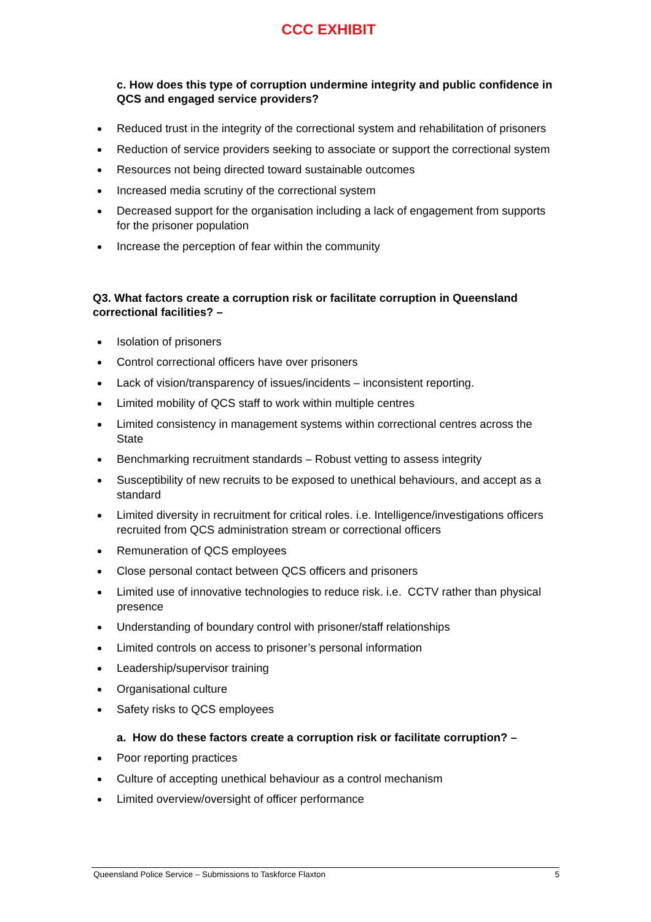CCC EXHIBIT
c. How does this type of corruption undermine integrity and public confidence in QCS and engaged service providers?
Reduced trust in the integrity of the correctional system and rehabilitation of prisoners
Reduction of service providers seeking to associate or support the correctional system
Resources not being directed toward sustainable outcomes
Increased media scrutiny of the correctional system
Decreased support for the organisation including a lack of engagement from supports for the prisoner population
Increase the perception of fear within the community
Q3. What factors create a corruption risk or facilitate corruption in Queensland correctional facilities? –
Isolation of prisoners
Control correctional officers have over prisoners
Lack of vision/transparency of issues/incidents – inconsistent reporting.
Limited mobility of QCS staff to work within multiple centres
Limited consistency in management systems within correctional centres across the State
Benchmarking recruitment standards – Robust vetting to assess integrity
Susceptibility of new recruits to be exposed to unethical behaviours, and accept as a standard
Limited diversity in recruitment for critical roles. i.e. Intelligence/investigations officers recruited from QCS administration stream or correctional officers
Remuneration of QCS employees
Close personal contact between QCS officers and prisoners
Limited use of innovative technologies to reduce risk. i.e. CCTV rather than physical presence
Understanding of boundary control with prisoner/staff relationships
Limited controls on access to prisoner’s personal information
Leadership/supervisor training
Organisational culture
Safety risks to QCS employees
a. How do these factors create a corruption risk or facilitate corruption? –
Poor reporting practices
Culture of accepting unethical behaviour as a control mechanism
Limited overview/oversight of officer performance
Queensland Police Service – Submissions to Taskforce Flaxton 5